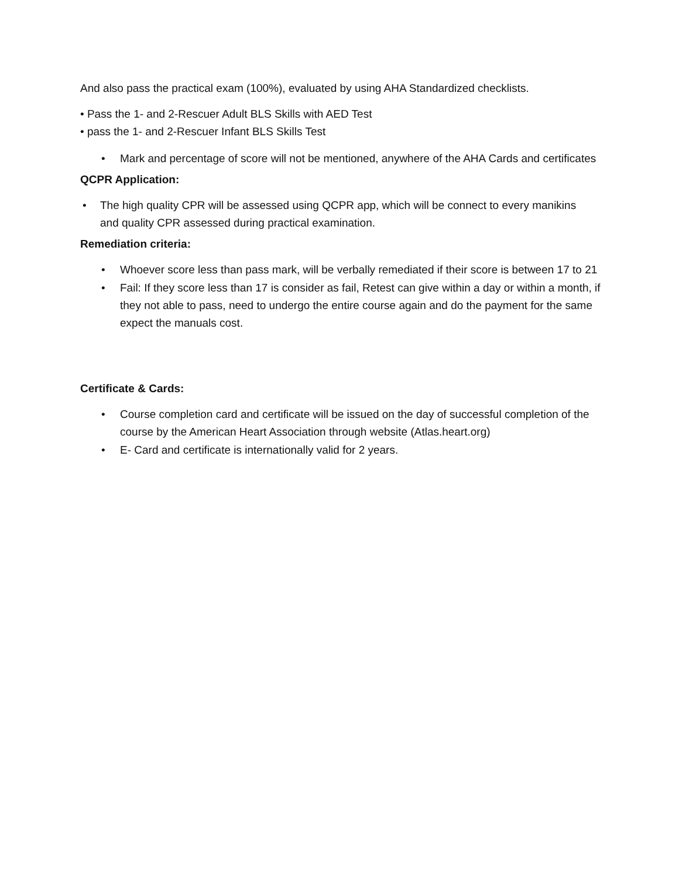And also pass the practical exam (100%), evaluated by using AHA Standardized checklists.
• Pass the 1- and 2-Rescuer Adult BLS Skills with AED Test
• pass the 1- and 2-Rescuer Infant BLS Skills Test
• Mark and percentage of score will not be mentioned, anywhere of the AHA Cards and certificates
QCPR Application:
• The high quality CPR will be assessed using QCPR app, which will be connect to every manikins and quality CPR assessed during practical examination.
Remediation criteria:
• Whoever score less than pass mark, will be verbally remediated if their score is between 17 to 21
• Fail: If they score less than 17 is consider as fail, Retest can give within a day or within a month, if they not able to pass, need to undergo the entire course again and do the payment for the same expect the manuals cost.
Certificate & Cards:
• Course completion card and certificate will be issued on the day of successful completion of the course by the American Heart Association through website (Atlas.heart.org)
• E- Card and certificate is internationally valid for 2 years.